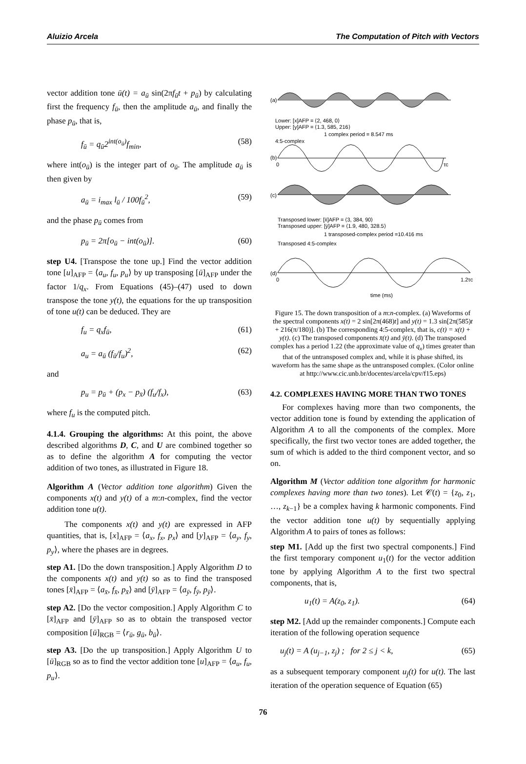Aluizio Arcela The Computation of Pitch with Vectors
vector addition tone ū(t) = a<sub>ū</sub> sin(2πf<sub>ū</sub>t + p<sub>ū</sub>) by calculating first the frequency f<sub>ū</sub>, then the amplitude a<sub>ū</sub>, and finally the phase p<sub>ū</sub>, that is,
f<sub>ū</sub> = q<sub>ū</sub>2<sup>int(o<sub>ū</sub>)</sup>f<sub>min</sub>, (58)
where int(o<sub>ū</sub>) is the integer part of o<sub>ū</sub>. The amplitude a<sub>ū</sub> is then given by
a<sub>ū</sub> = i<sub>max</sub> l<sub>ū</sub> / 100f<sub>ū</sub><sup>2</sup>, (59)
and the phase p<sub>ū</sub> comes from
p<sub>ū</sub> = 2π[o<sub>ū</sub> − int(o<sub>ū</sub>)]. (60)
step U4. [Transpose the tone up.] Find the vector addition tone [u]<sub>AFP</sub> = ⟨a<sub>u</sub>, f<sub>u</sub>, p<sub>u</sub>⟩ by up transposing [ū]<sub>AFP</sub> under the factor 1/q<sub>x</sub>. From Equations (45)–(47) used to down transpose the tone y(t), the equations for the up transposition of tone u(t) can be deduced. They are
f<sub>u</sub> = q<sub>x</sub>f<sub>ū</sub>, (61)
a<sub>u</sub> = a<sub>ū</sub> (f<sub>ū</sub>/f<sub>u</sub>)<sup>2</sup>, (62)
and
p<sub>u</sub> = p<sub>ū</sub> + (p<sub>x</sub> − p<sub>x̄</sub>) (f<sub>u</sub>/f<sub>x</sub>), (63)
where f<sub>u</sub> is the computed pitch.
4.1.4. Grouping the algorithms: At this point, the above described algorithms D, C, and U are combined together so as to define the algorithm A for computing the vector addition of two tones, as illustrated in Figure 18.
Algorithm A (Vector addition tone algorithm) Given the components x(t) and y(t) of a m:n-complex, find the vector addition tone u(t).
The components x(t) and y(t) are expressed in AFP quantities, that is, [x]<sub>AFP</sub> = ⟨a<sub>x</sub>, f<sub>x</sub>, p<sub>x</sub>⟩ and [y]<sub>AFP</sub> = ⟨a<sub>y</sub>, f<sub>y</sub>, p<sub>y</sub>⟩, where the phases are in degrees.
step A1. [Do the down transposition.] Apply Algorithm D to the components x(t) and y(t) so as to find the transposed tones [x̄]<sub>AFP</sub> = ⟨a<sub>x̄</sub>, f<sub>x̄</sub>, p<sub>x̄</sub>⟩ and [ȳ]<sub>AFP</sub> = ⟨a<sub>ȳ</sub>, f<sub>ȳ</sub>, p<sub>ȳ</sub>⟩.
step A2. [Do the vector composition.] Apply Algorithm C to [x̄]<sub>AFP</sub> and [ȳ]<sub>AFP</sub> so as to obtain the transposed vector composition [ū]<sub>RGB</sub> = ⟨r<sub>ū</sub>, g<sub>ū</sub>, b<sub>ū</sub>⟩.
step A3. [Do the up transposition.] Apply Algorithm U to [ū]<sub>RGB</sub> so as to find the vector addition tone [u]<sub>AFP</sub> = ⟨a<sub>u</sub>, f<sub>u</sub>, p<sub>u</sub>⟩.
(a)
Lower: [x]AFP = ⟨2, 468, 0⟩
Upper: [y]AFP = ⟨1.3, 585, 216⟩
1 complex period = 8.547 ms
4:5-complex
(b)
0
τc
(c)
Transposed lower: [x̄]AFP = ⟨3, 384, 90⟩
Transposed upper: [ȳ]AFP = ⟨1.9, 480, 328.5⟩
1 transposed-complex period =10.416 ms
Transposed 4:5-complex
(d)
0
1.2τc
time (ms)
Figure 15. The down transposition of a m:n-complex. (a) Waveforms of the spectral components x(t) = 2 sin[2π(468)t] and y(t) = 1.3 sin[2π(585)t + 216(π/180)]. (b) The corresponding 4:5-complex, that is, c(t) = x(t) + y(t). (c) The transposed components x̄(t) and ȳ(t). (d) The transposed complex has a period 1.22 (the approximate value of q<sub>x</sub>) times greater than that of the untransposed complex and, while it is phase shifted, its waveform has the same shape as the untransposed complex. (Color online at http://www.cic.unb.br/docentes/arcela/cpv/f15.eps)
4.2. COMPLEXES HAVING MORE THAN TWO TONES
For complexes having more than two components, the vector addition tone is found by extending the application of Algorithm A to all the components of the complex. More specifically, the first two vector tones are added together, the sum of which is added to the third component vector, and so on.
Algorithm M (Vector addition tone algorithm for harmonic complexes having more than two tones). Let 𝒞(t) = {z<sub>0</sub>, z<sub>1</sub>, …, z<sub>k−1</sub>} be a complex having k harmonic components. Find the vector addition tone u(t) by sequentially applying Algorithm A to pairs of tones as follows:
step M1. [Add up the first two spectral components.] Find the first temporary component u<sub>1</sub>(t) for the vector addition tone by applying Algorithm A to the first two spectral components, that is,
u<sub>1</sub>(t) = A(z<sub>0</sub>, z<sub>1</sub>). (64)
step M2. [Add up the remainder components.] Compute each iteration of the following operation sequence
u<sub>j</sub>(t) = A (u<sub>j−1</sub>, z<sub>j</sub>) ; for 2 ≤ j < k, (65)
as a subsequent temporary component u<sub>j</sub>(t) for u(t). The last iteration of the operation sequence of Equation (65)
76